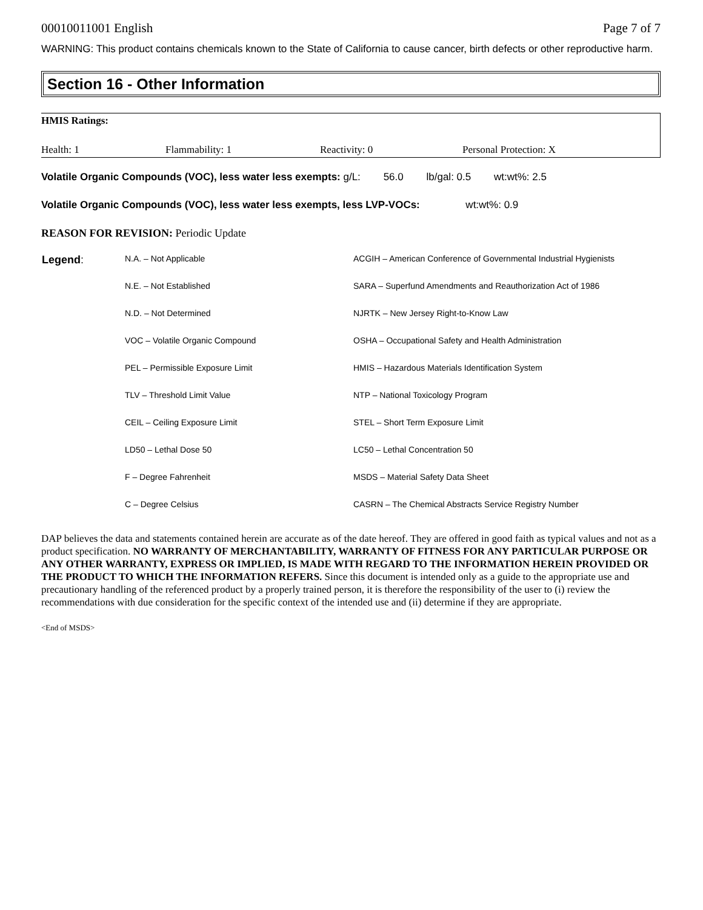00010011001 English Page 7 of 7
WARNING: This product contains chemicals known to the State of California to cause cancer, birth defects or other reproductive harm.
Section 16 - Other Information
| HMIS Ratings: | | | |
| Health: 1 | Flammability: 1 | Reactivity: 0 | Personal Protection: X |
Volatile Organic Compounds (VOC), less water less exempts: g/L: 56.0 lb/gal: 0.5 wt:wt%: 2.5
Volatile Organic Compounds (VOC), less water less exempts, less LVP-VOCs: wt:wt%: 0.9
REASON FOR REVISION: Periodic Update
| Legend : | N.A. – Not Applicable | ACGIH – American Conference of Governmental Industrial Hygienists |
| | N.E. – Not Established | SARA – Superfund Amendments and Reauthorization Act of 1986 |
| | N.D. – Not Determined | NJRTK – New Jersey Right-to-Know Law |
| | VOC – Volatile Organic Compound | OSHA – Occupational Safety and Health Administration |
| | PEL – Permissible Exposure Limit | HMIS – Hazardous Materials Identification System |
| | TLV – Threshold Limit Value | NTP – National Toxicology Program |
| | CEIL – Ceiling Exposure Limit | STEL – Short Term Exposure Limit |
| | LD50 – Lethal Dose 50 | LC50 – Lethal Concentration 50 |
| | F – Degree Fahrenheit | MSDS – Material Safety Data Sheet |
| | C – Degree Celsius | CASRN – The Chemical Abstracts Service Registry Number |
DAP believes the data and statements contained herein are accurate as of the date hereof. They are offered in good faith as typical values and not as a product specification. NO WARRANTY OF MERCHANTABILITY, WARRANTY OF FITNESS FOR ANY PARTICULAR PURPOSE OR ANY OTHER WARRANTY, EXPRESS OR IMPLIED, IS MADE WITH REGARD TO THE INFORMATION HEREIN PROVIDED OR THE PRODUCT TO WHICH THE INFORMATION REFERS. Since this document is intended only as a guide to the appropriate use and precautionary handling of the referenced product by a properly trained person, it is therefore the responsibility of the user to (i) review the recommendations with due consideration for the specific context of the intended use and (ii) determine if they are appropriate.
<End of MSDS>